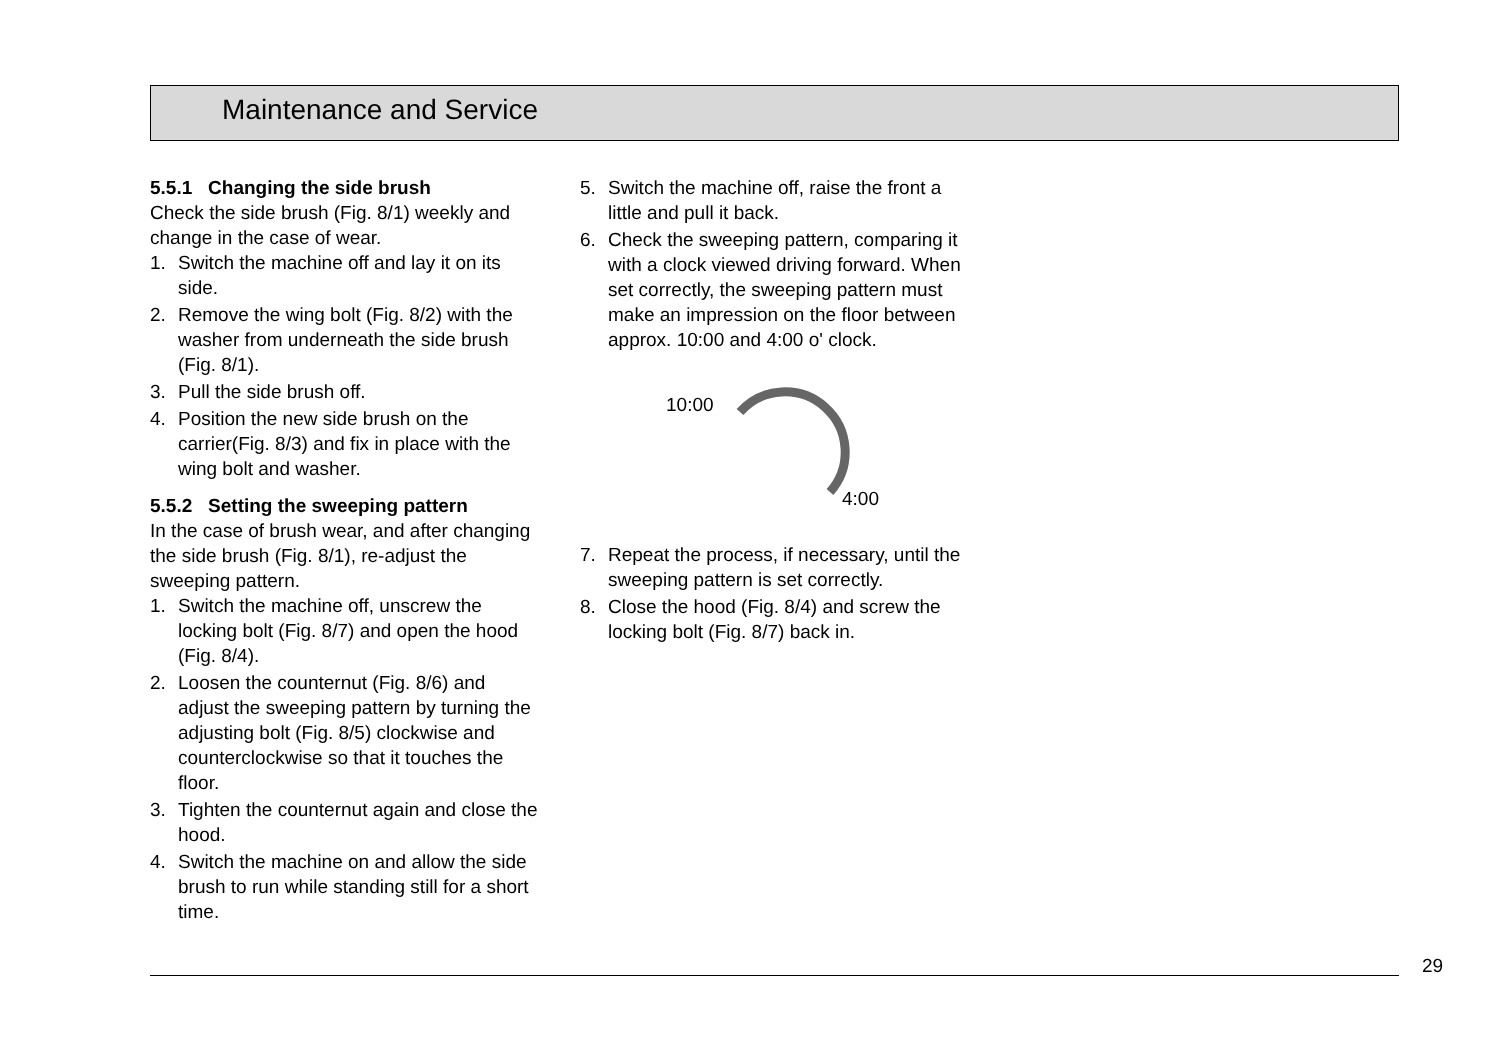Maintenance and Service
5.5.1 Changing the side brush
Check the side brush (Fig. 8/1) weekly and change in the case of wear.
1. Switch the machine off and lay it on its side.
2. Remove the wing bolt (Fig. 8/2) with the washer from underneath the side brush (Fig. 8/1).
3. Pull the side brush off.
4. Position the new side brush on the carrier(Fig. 8/3) and fix in place with the wing bolt and washer.
5.5.2 Setting the sweeping pattern
In the case of brush wear, and after changing the side brush (Fig. 8/1), re-adjust the sweeping pattern.
1. Switch the machine off, unscrew the locking bolt (Fig. 8/7) and open the hood (Fig. 8/4).
2. Loosen the counternut (Fig. 8/6) and adjust the sweeping pattern by turning the adjusting bolt (Fig. 8/5) clockwise and counterclockwise so that it touches the floor.
3. Tighten the counternut again and close the hood.
4. Switch the machine on and allow the side brush to run while standing still for a short time.
5. Switch the machine off, raise the front a little and pull it back.
6. Check the sweeping pattern, comparing it with a clock viewed driving forward. When set correctly, the sweeping pattern must make an impression on the floor between approx. 10:00 and 4:00 o' clock.
10:00
4:00
7. Repeat the process, if necessary, until the sweeping pattern is set correctly.
8. Close the hood (Fig. 8/4) and screw the locking bolt (Fig. 8/7) back in.
29